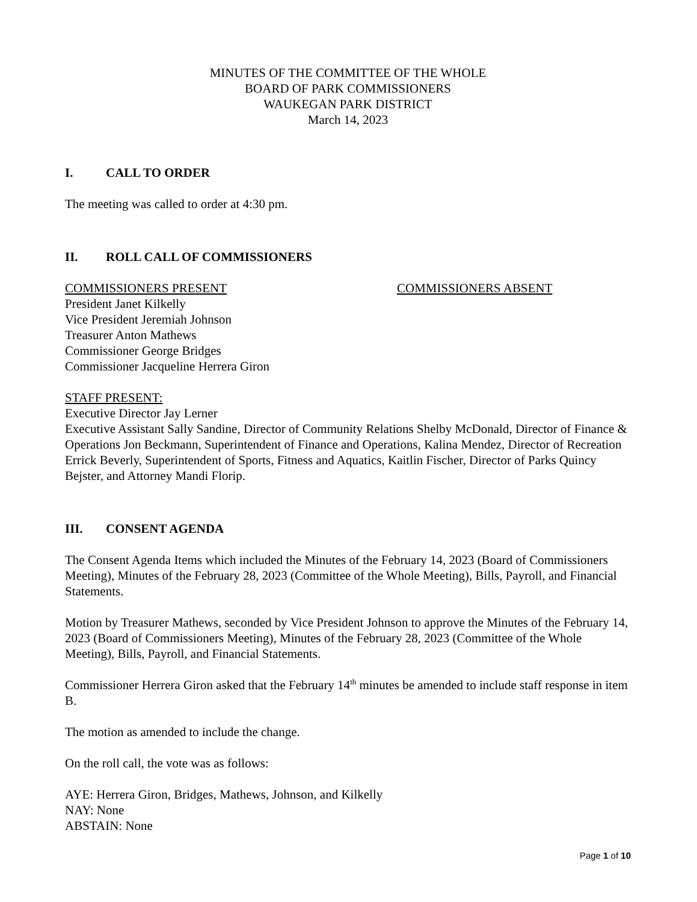MINUTES OF THE COMMITTEE OF THE WHOLE
BOARD OF PARK COMMISSIONERS
WAUKEGAN PARK DISTRICT
March 14, 2023
I. CALL TO ORDER
The meeting was called to order at 4:30 pm.
II. ROLL CALL OF COMMISSIONERS
COMMISSIONERS PRESENT COMMISSIONERS ABSENT
President Janet Kilkelly
Vice President Jeremiah Johnson
Treasurer Anton Mathews
Commissioner George Bridges
Commissioner Jacqueline Herrera Giron
STAFF PRESENT:
Executive Director Jay Lerner
Executive Assistant Sally Sandine, Director of Community Relations Shelby McDonald, Director of Finance & Operations Jon Beckmann, Superintendent of Finance and Operations, Kalina Mendez, Director of Recreation Errick Beverly, Superintendent of Sports, Fitness and Aquatics, Kaitlin Fischer, Director of Parks Quincy Bejster, and Attorney Mandi Florip.
III. CONSENT AGENDA
The Consent Agenda Items which included the Minutes of the February 14, 2023 (Board of Commissioners Meeting), Minutes of the February 28, 2023 (Committee of the Whole Meeting), Bills, Payroll, and Financial Statements.
Motion by Treasurer Mathews, seconded by Vice President Johnson to approve the Minutes of the February 14, 2023 (Board of Commissioners Meeting), Minutes of the February 28, 2023 (Committee of the Whole Meeting), Bills, Payroll, and Financial Statements.
Commissioner Herrera Giron asked that the February 14<sup>th</sup> minutes be amended to include staff response in item B.
The motion as amended to include the change.
On the roll call, the vote was as follows:
AYE: Herrera Giron, Bridges, Mathews, Johnson, and Kilkelly
NAY: None
ABSTAIN: None
Page 1 of 10